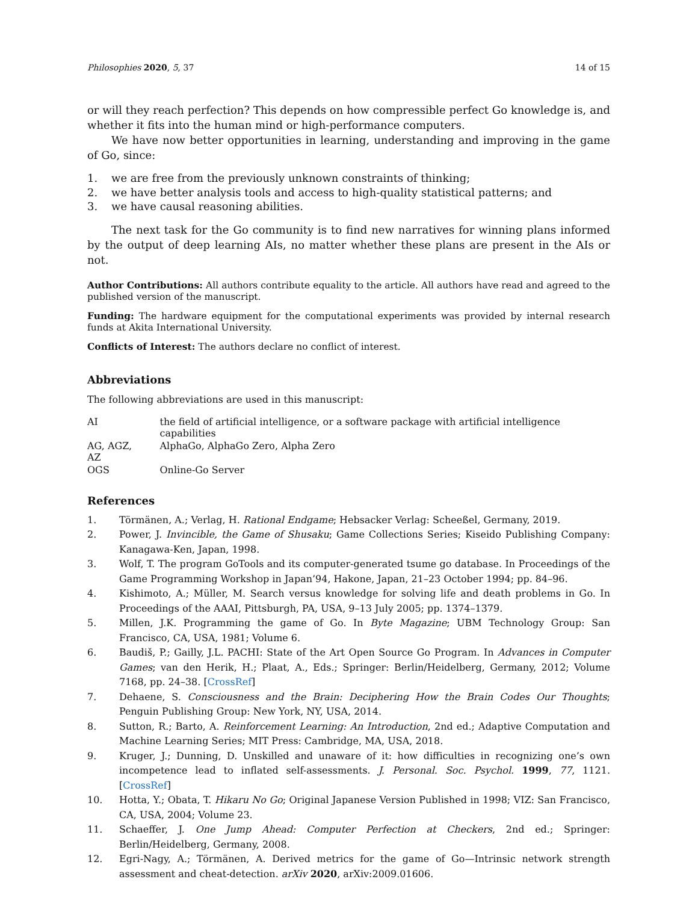Philosophies 2020, 5, 37 14 of 15
or will they reach perfection? This depends on how compressible perfect Go knowledge is, and whether it fits into the human mind or high-performance computers.
We have now better opportunities in learning, understanding and improving in the game of Go, since:
1. we are free from the previously unknown constraints of thinking;
2. we have better analysis tools and access to high-quality statistical patterns; and
3. we have causal reasoning abilities.
The next task for the Go community is to find new narratives for winning plans informed by the output of deep learning AIs, no matter whether these plans are present in the AIs or not.
Author Contributions: All authors contribute equality to the article. All authors have read and agreed to the published version of the manuscript.
Funding: The hardware equipment for the computational experiments was provided by internal research funds at Akita International University.
Conflicts of Interest: The authors declare no conflict of interest.
Abbreviations
The following abbreviations are used in this manuscript:
| AI | the field of artificial intelligence, or a software package with artificial intelligence capabilities |
| AG, AGZ, AZ | AlphaGo, AlphaGo Zero, Alpha Zero |
| OGS | Online-Go Server |
References
1. Törmänen, A.; Verlag, H. Rational Endgame; Hebsacker Verlag: Scheeßel, Germany, 2019.
2. Power, J. Invincible, the Game of Shusaku; Game Collections Series; Kiseido Publishing Company: Kanagawa-Ken, Japan, 1998.
3. Wolf, T. The program GoTools and its computer-generated tsume go database. In Proceedings of the Game Programming Workshop in Japan’94, Hakone, Japan, 21–23 October 1994; pp. 84–96.
4. Kishimoto, A.; Müller, M. Search versus knowledge for solving life and death problems in Go. In Proceedings of the AAAI, Pittsburgh, PA, USA, 9–13 July 2005; pp. 1374–1379.
5. Millen, J.K. Programming the game of Go. In Byte Magazine; UBM Technology Group: San Francisco, CA, USA, 1981; Volume 6.
6. Baudiš, P.; Gailly, J.L. PACHI: State of the Art Open Source Go Program. In Advances in Computer Games; van den Herik, H.; Plaat, A., Eds.; Springer: Berlin/Heidelberg, Germany, 2012; Volume 7168, pp. 24–38. [CrossRef]
7. Dehaene, S. Consciousness and the Brain: Deciphering How the Brain Codes Our Thoughts; Penguin Publishing Group: New York, NY, USA, 2014.
8. Sutton, R.; Barto, A. Reinforcement Learning: An Introduction, 2nd ed.; Adaptive Computation and Machine Learning Series; MIT Press: Cambridge, MA, USA, 2018.
9. Kruger, J.; Dunning, D. Unskilled and unaware of it: how difficulties in recognizing one’s own incompetence lead to inflated self-assessments. J. Personal. Soc. Psychol. 1999, 77, 1121. [CrossRef]
10. Hotta, Y.; Obata, T. Hikaru No Go; Original Japanese Version Published in 1998; VIZ: San Francisco, CA, USA, 2004; Volume 23.
11. Schaeffer, J. One Jump Ahead: Computer Perfection at Checkers, 2nd ed.; Springer: Berlin/Heidelberg, Germany, 2008.
12. Egri-Nagy, A.; Törmänen, A. Derived metrics for the game of Go—Intrinsic network strength assessment and cheat-detection. arXiv 2020, arXiv:2009.01606.